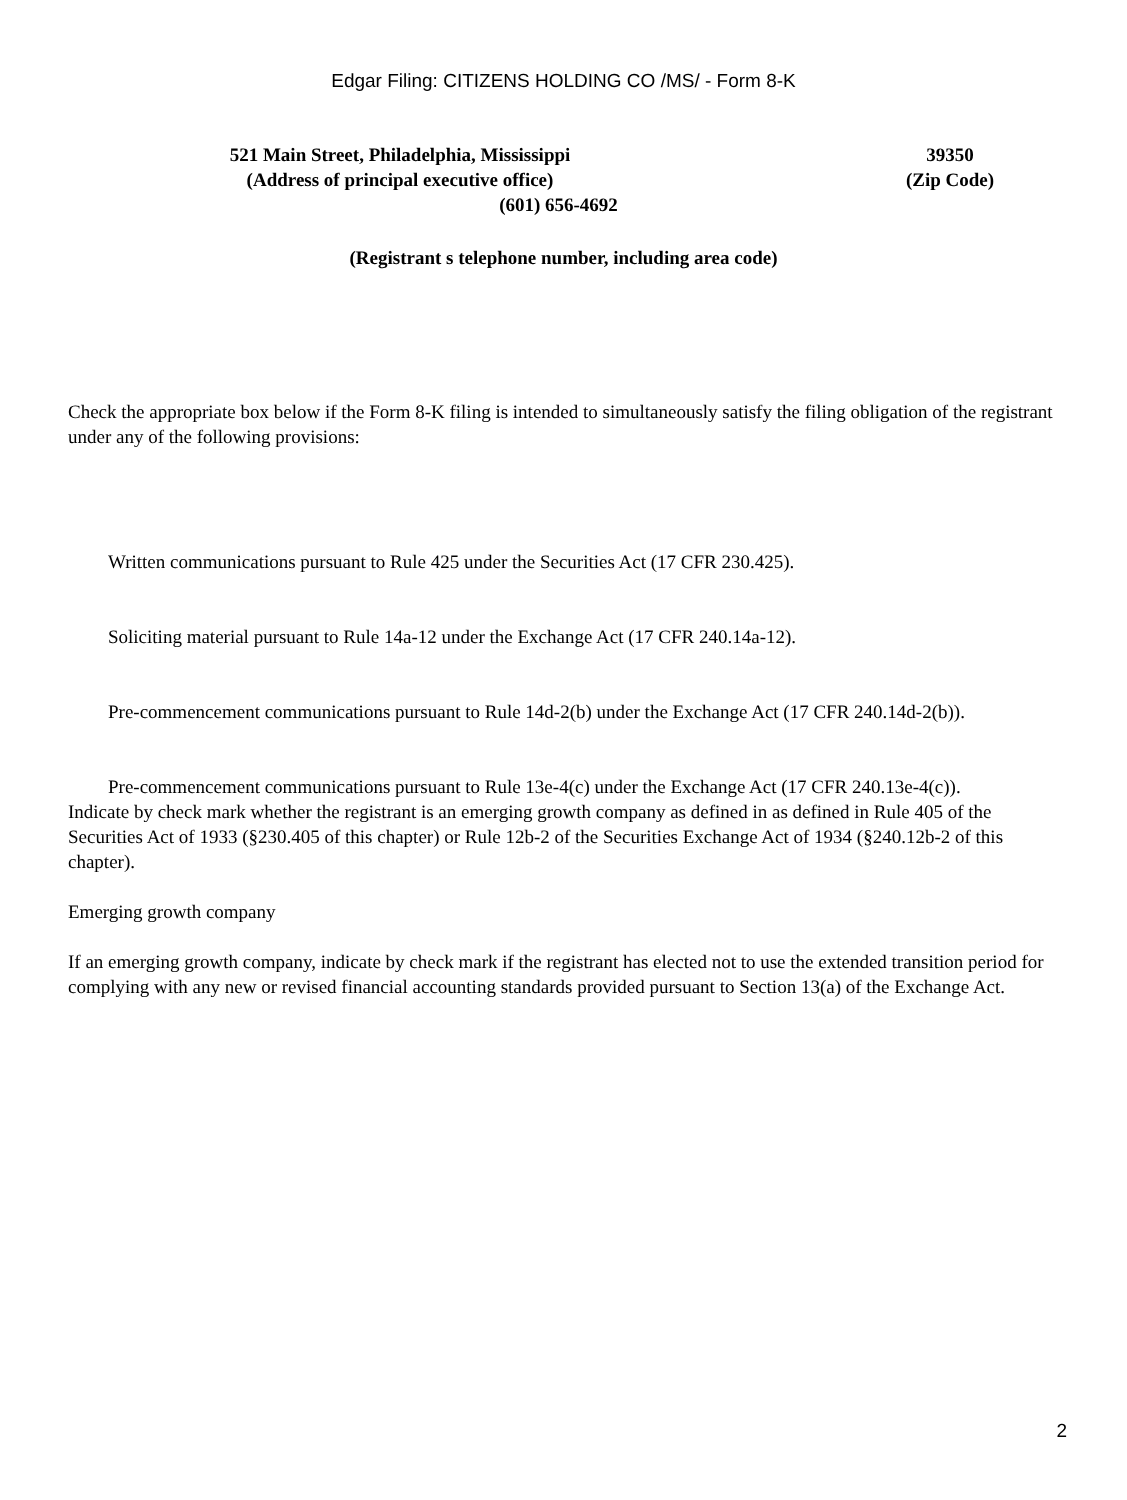Edgar Filing: CITIZENS HOLDING CO /MS/ - Form 8-K
521 Main Street, Philadelphia, Mississippi
(Address of principal executive office)
39350
(Zip Code)
(601) 656-4692
(Registrant s telephone number, including area code)
Check the appropriate box below if the Form 8-K filing is intended to simultaneously satisfy the filing obligation of the registrant under any of the following provisions:
Written communications pursuant to Rule 425 under the Securities Act (17 CFR 230.425).
Soliciting material pursuant to Rule 14a-12 under the Exchange Act (17 CFR 240.14a-12).
Pre-commencement communications pursuant to Rule 14d-2(b) under the Exchange Act (17 CFR 240.14d-2(b)).
Pre-commencement communications pursuant to Rule 13e-4(c) under the Exchange Act (17 CFR 240.13e-4(c)).
Indicate by check mark whether the registrant is an emerging growth company as defined in as defined in Rule 405 of the Securities Act of 1933 (§230.405 of this chapter) or Rule 12b-2 of the Securities Exchange Act of 1934 (§240.12b-2 of this chapter).
Emerging growth company
If an emerging growth company, indicate by check mark if the registrant has elected not to use the extended transition period for complying with any new or revised financial accounting standards provided pursuant to Section 13(a) of the Exchange Act.
2